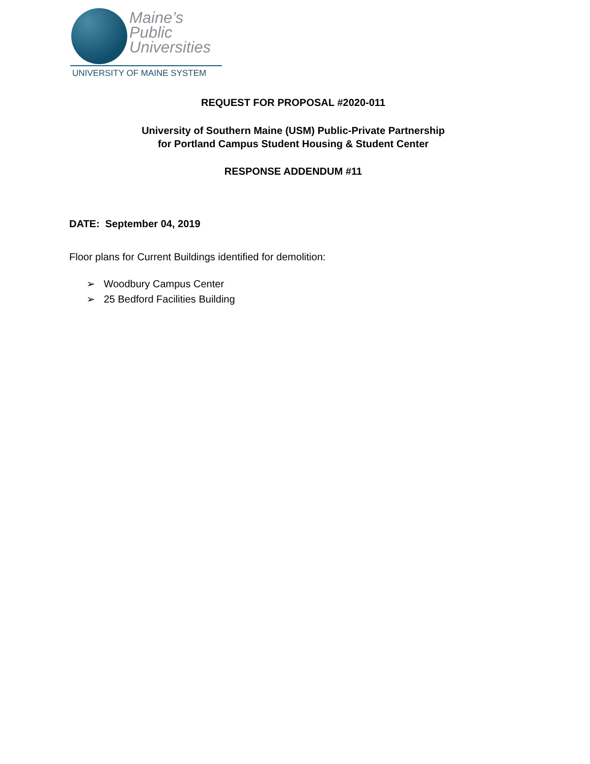Maine’s
Public
Universities
UNIVERSITY OF MAINE SYSTEM
REQUEST FOR PROPOSAL #2020-011
University of Southern Maine (USM) Public-Private Partnership
for Portland Campus Student Housing & Student Center
RESPONSE ADDENDUM #11
DATE: September 04, 2019
Floor plans for Current Buildings identified for demolition:
➢ Woodbury Campus Center
➢ 25 Bedford Facilities Building